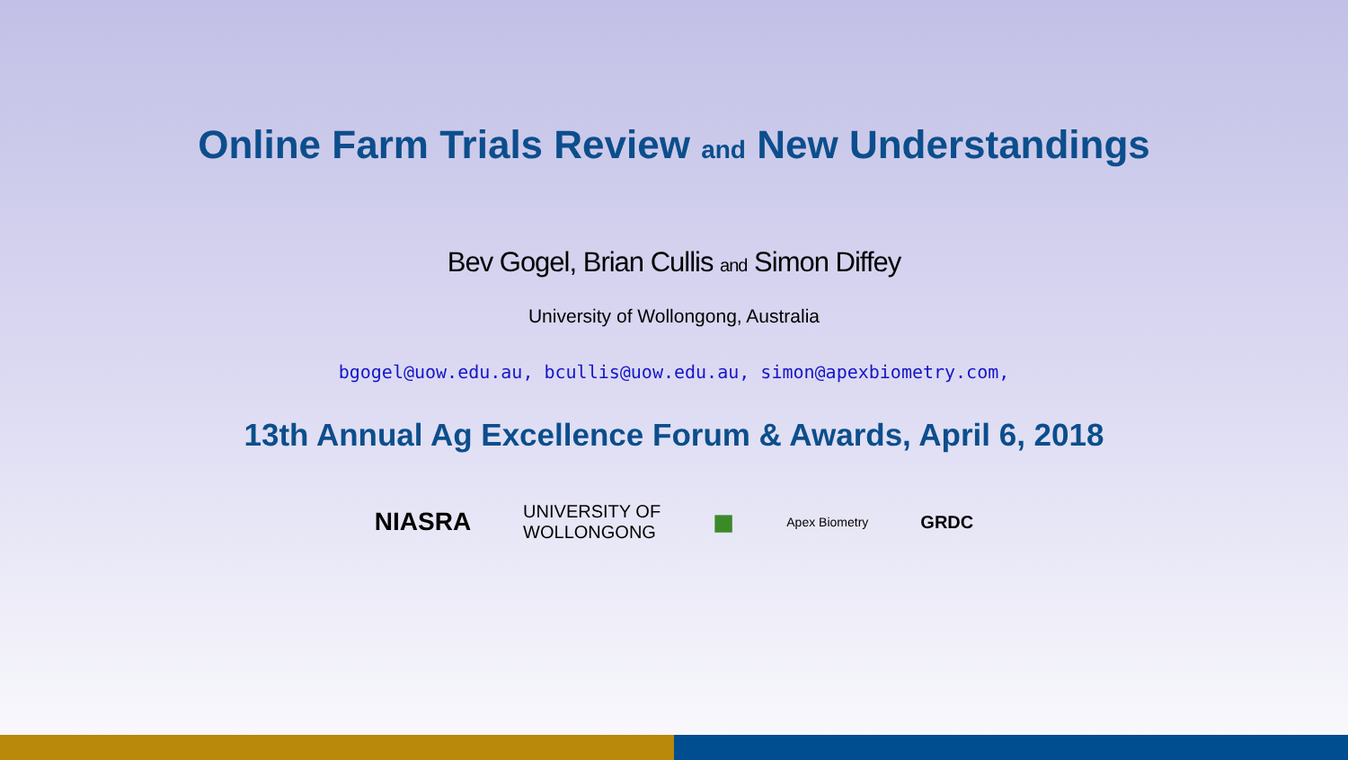Online Farm Trials Review and New Understandings
Bev Gogel, Brian Cullis and Simon Diffey
University of Wollongong, Australia
bgogel@uow.edu.au, bcullis@uow.edu.au, simon@apexbiometry.com,
13th Annual Ag Excellence Forum & Awards, April 6, 2018
NIASRA
UNIVERSITY OF
WOLLONGONG
■
Apex Biometry
GRDC